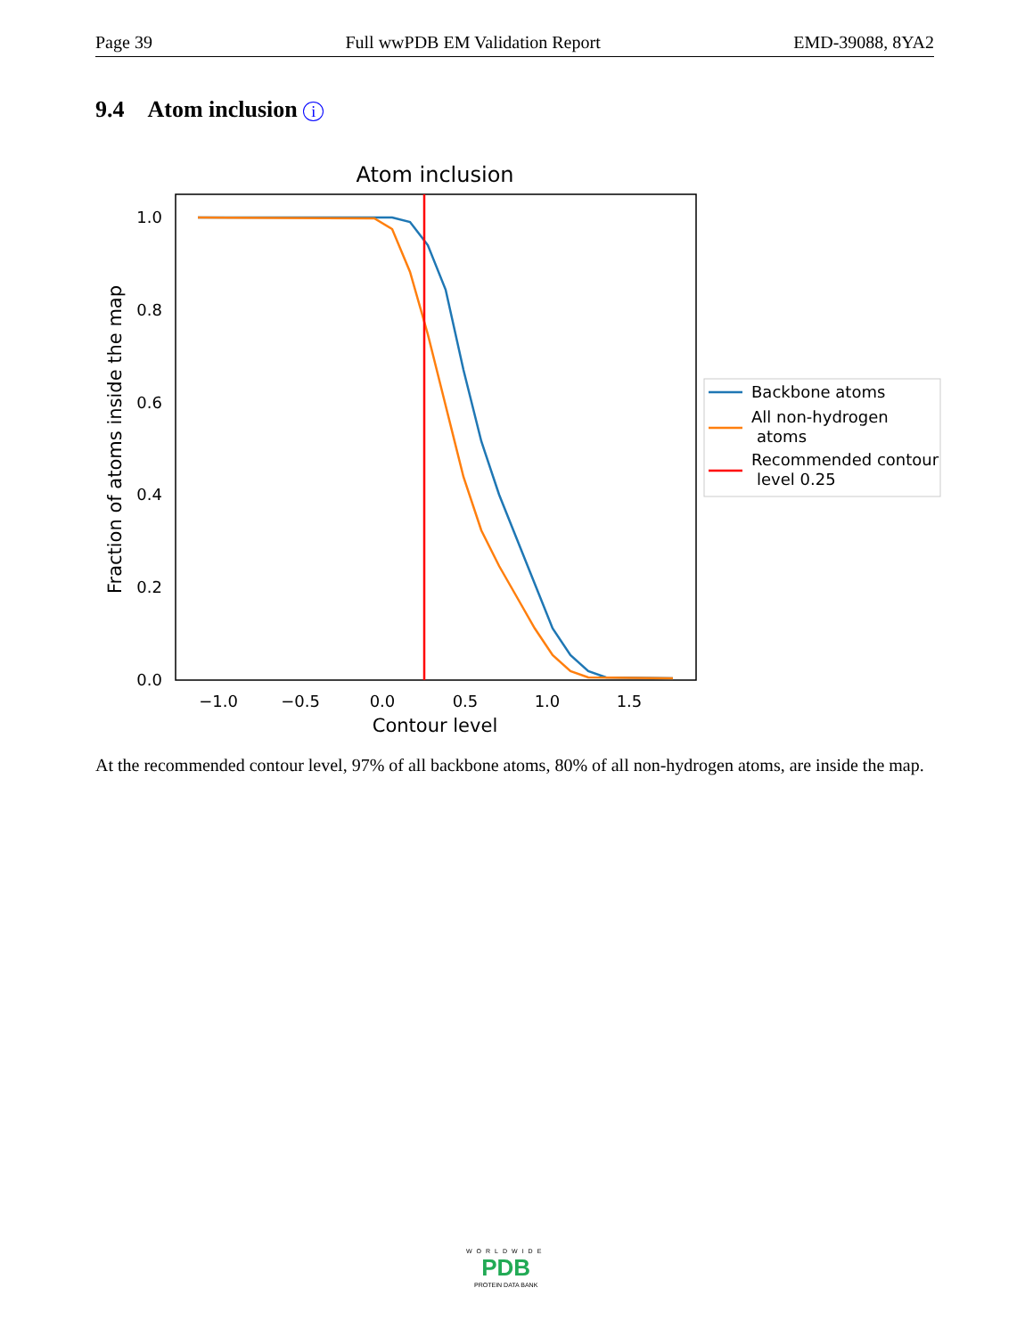Page 39 Full wwPDB EM Validation Report EMD-39088, 8YA2
9.4 Atom inclusion i
Atom inclusion
1.0
0.8
0.6
0.4
0.2
0.0
−1.0
−0.5
0.0
0.5
1.0
1.5
Contour level
Fraction of atoms inside the map
Backbone atoms
All non-hydrogen
atoms
Recommended contour
level 0.25
At the recommended contour level, 97% of all backbone atoms, 80% of all non-hydrogen atoms, are inside the map.
WORLDWIDE
PDB
PROTEIN DATA BANK